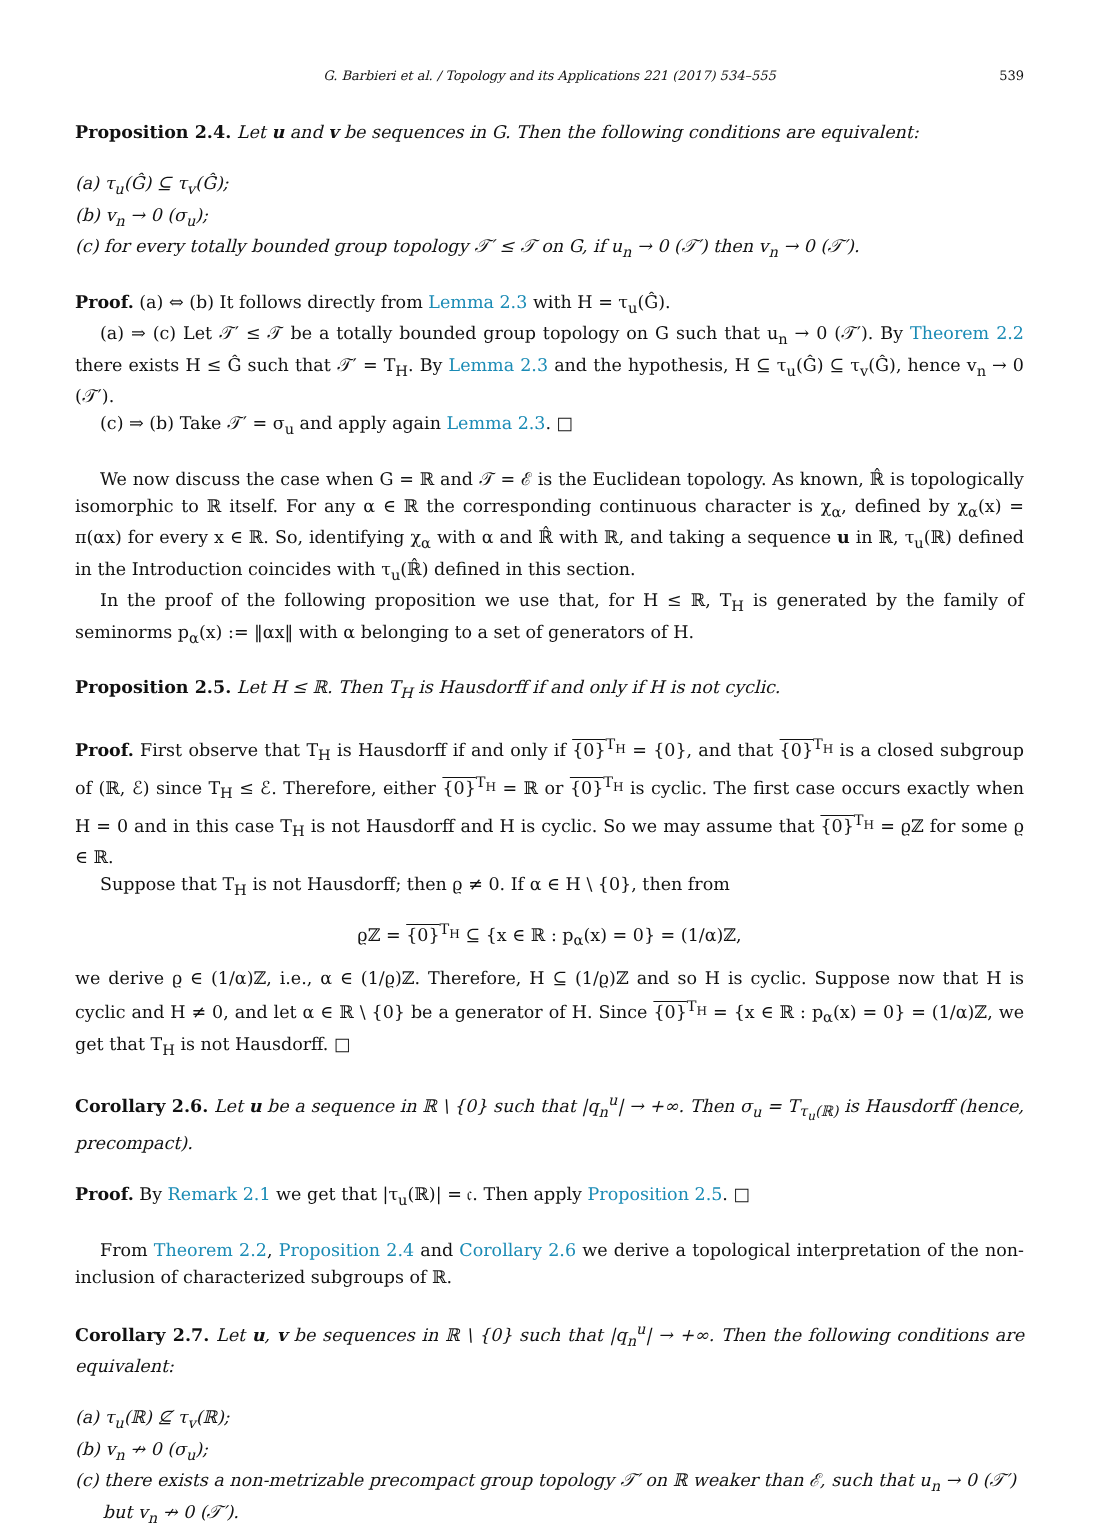G. Barbieri et al. / Topology and its Applications 221 (2017) 534–555 539
Proposition 2.4. Let u and v be sequences in G. Then the following conditions are equivalent:
(a) τ<sub>u</sub>(Ĝ) ⊆ τ<sub>v</sub>(Ĝ);
(b) v<sub>n</sub> → 0 (σ<sub>u</sub>);
(c) for every totally bounded group topology 𝒯′ ≤ 𝒯 on G, if u<sub>n</sub> → 0 (𝒯′) then v<sub>n</sub> → 0 (𝒯′).
Proof. (a) ⇔ (b) It follows directly from Lemma 2.3 with H = τ<sub>u</sub>(Ĝ).
(a) ⇒ (c) Let 𝒯′ ≤ 𝒯 be a totally bounded group topology on G such that u<sub>n</sub> → 0 (𝒯′). By Theorem 2.2 there exists H ≤ Ĝ such that 𝒯′ = T<sub>H</sub>. By Lemma 2.3 and the hypothesis, H ⊆ τ<sub>u</sub>(Ĝ) ⊆ τ<sub>v</sub>(Ĝ), hence v<sub>n</sub> → 0 (𝒯′).
(c) ⇒ (b) Take 𝒯′ = σ<sub>u</sub> and apply again Lemma 2.3. □
We now discuss the case when G = ℝ and 𝒯 = ℰ is the Euclidean topology. As known, ℝ̂ is topologically isomorphic to ℝ itself. For any α ∈ ℝ the corresponding continuous character is χ<sub>α</sub>, defined by χ<sub>α</sub>(x) = π(αx) for every x ∈ ℝ. So, identifying χ<sub>α</sub> with α and ℝ̂ with ℝ, and taking a sequence u in ℝ, τ<sub>u</sub>(ℝ) defined in the Introduction coincides with τ<sub>u</sub>(ℝ̂) defined in this section.
In the proof of the following proposition we use that, for H ≤ ℝ, T<sub>H</sub> is generated by the family of seminorms p<sub>α</sub>(x) := ‖αx‖ with α belonging to a set of generators of H.
Proposition 2.5. Let H ≤ ℝ. Then T<sub>H</sub> is Hausdorff if and only if H is not cyclic.
Proof. First observe that T<sub>H</sub> is Hausdorff if and only if {0}<sup>T<sub>H</sub></sup> = {0}, and that {0}<sup>T<sub>H</sub></sup> is a closed subgroup of (ℝ, ℰ) since T<sub>H</sub> ≤ ℰ. Therefore, either {0}<sup>T<sub>H</sub></sup> = ℝ or {0}<sup>T<sub>H</sub></sup> is cyclic. The first case occurs exactly when H = 0 and in this case T<sub>H</sub> is not Hausdorff and H is cyclic. So we may assume that {0}<sup>T<sub>H</sub></sup> = ϱℤ for some ϱ ∈ ℝ.
Suppose that T<sub>H</sub> is not Hausdorff; then ϱ ≠ 0. If α ∈ H \ {0}, then from
ϱℤ = {0}<sup>T<sub>H</sub></sup> ⊆ {x ∈ ℝ : p<sub>α</sub>(x) = 0} = (1/α)ℤ,
we derive ϱ ∈ (1/α)ℤ, i.e., α ∈ (1/ϱ)ℤ. Therefore, H ⊆ (1/ϱ)ℤ and so H is cyclic. Suppose now that H is cyclic and H ≠ 0, and let α ∈ ℝ \ {0} be a generator of H. Since {0}<sup>T<sub>H</sub></sup> = {x ∈ ℝ : p<sub>α</sub>(x) = 0} = (1/α)ℤ, we get that T<sub>H</sub> is not Hausdorff. □
Corollary 2.6. Let u be a sequence in ℝ \ {0} such that |q<sub>n</sub><sup>u</sup>| → +∞. Then σ<sub>u</sub> = T<sub>τ<sub>u</sub>(ℝ)</sub> is Hausdorff (hence, precompact).
Proof. By Remark 2.1 we get that |τ<sub>u</sub>(ℝ)| = 𝔠. Then apply Proposition 2.5. □
From Theorem 2.2, Proposition 2.4 and Corollary 2.6 we derive a topological interpretation of the non-inclusion of characterized subgroups of ℝ.
Corollary 2.7. Let u, v be sequences in ℝ \ {0} such that |q<sub>n</sub><sup>u</sup>| → +∞. Then the following conditions are equivalent:
(a) τ<sub>u</sub>(ℝ) ⊈ τ<sub>v</sub>(ℝ);
(b) v<sub>n</sub> ↛ 0 (σ<sub>u</sub>);
(c) there exists a non-metrizable precompact group topology 𝒯′ on ℝ weaker than ℰ, such that u<sub>n</sub> → 0 (𝒯′)
but v<sub>n</sub> ↛ 0 (𝒯′).